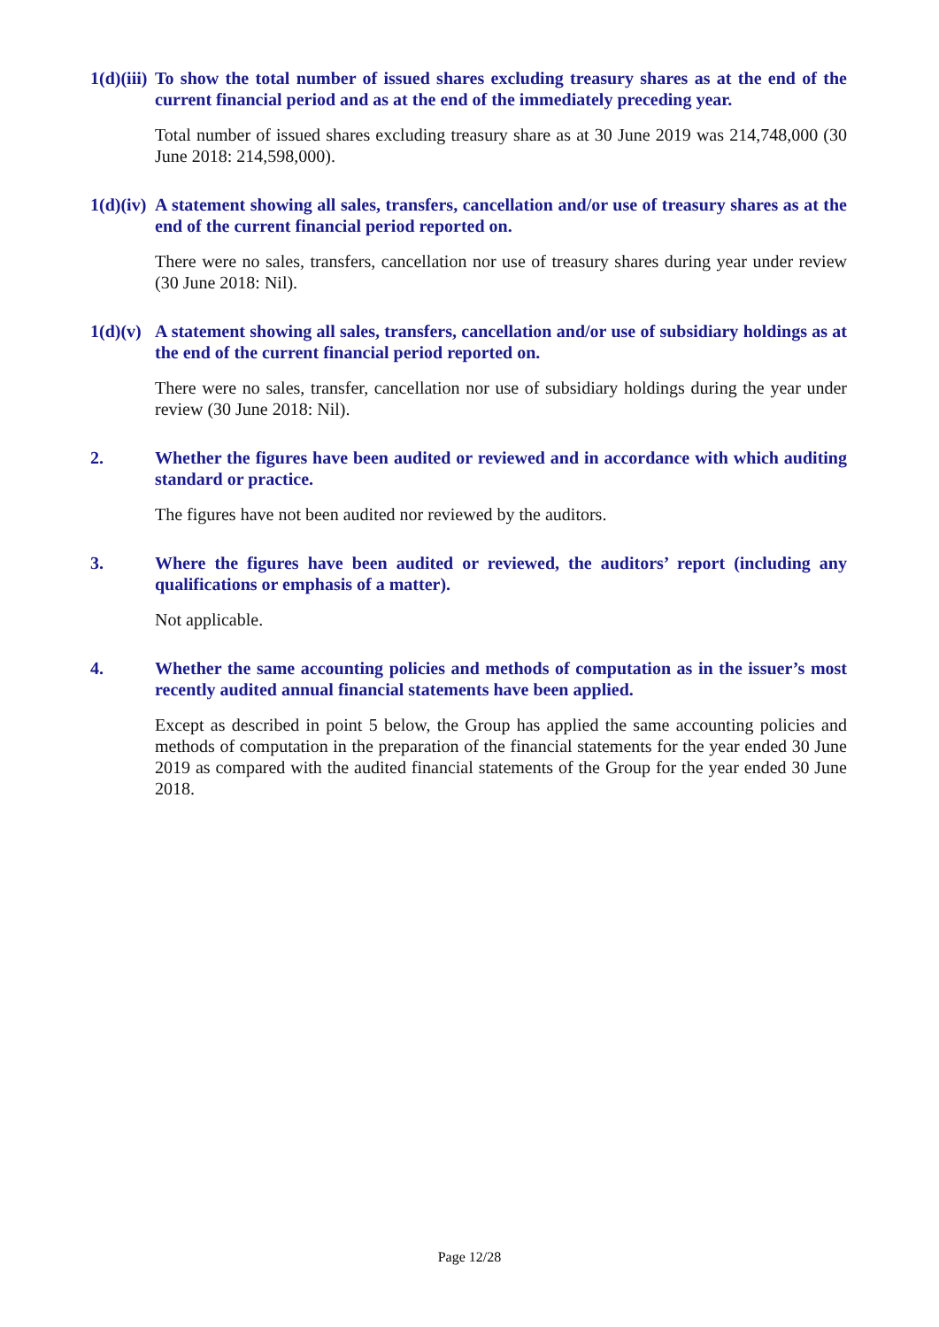1(d)(iii)
To show the total number of issued shares excluding treasury shares as at the end of the current financial period and as at the end of the immediately preceding year.
Total number of issued shares excluding treasury share as at 30 June 2019 was 214,748,000 (30 June 2018: 214,598,000).
1(d)(iv)
A statement showing all sales, transfers, cancellation and/or use of treasury shares as at the end of the current financial period reported on.
There were no sales, transfers, cancellation nor use of treasury shares during year under review (30 June 2018: Nil).
1(d)(v)
A statement showing all sales, transfers, cancellation and/or use of subsidiary holdings as at the end of the current financial period reported on.
There were no sales, transfer, cancellation nor use of subsidiary holdings during the year under review (30 June 2018: Nil).
2. Whether the figures have been audited or reviewed and in accordance with which auditing standard or practice.
The figures have not been audited nor reviewed by the auditors.
3. Where the figures have been audited or reviewed, the auditors’ report (including any qualifications or emphasis of a matter).
Not applicable.
4. Whether the same accounting policies and methods of computation as in the issuer’s most recently audited annual financial statements have been applied.
Except as described in point 5 below, the Group has applied the same accounting policies and methods of computation in the preparation of the financial statements for the year ended 30 June 2019 as compared with the audited financial statements of the Group for the year ended 30 June 2018.
Page 12/28